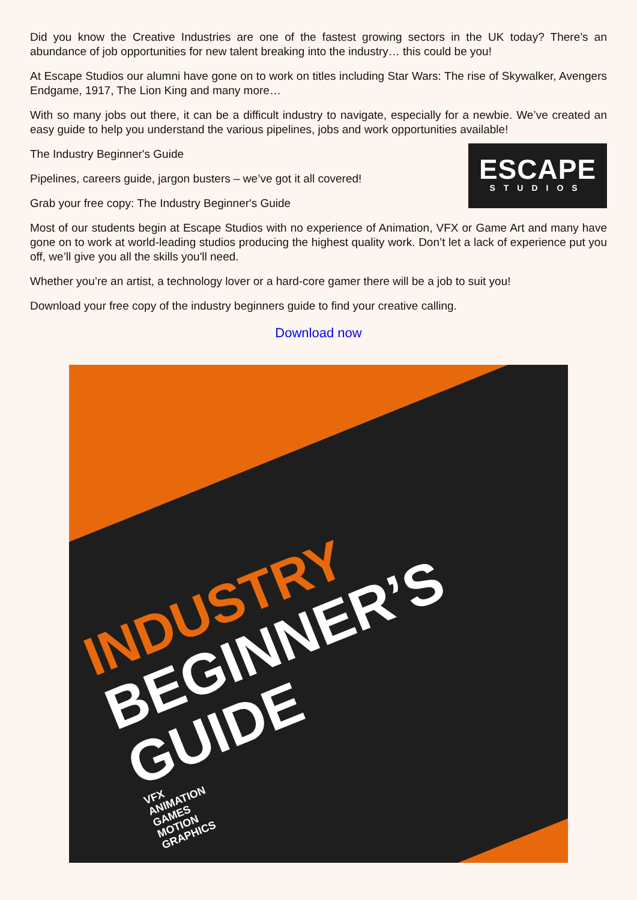Did you know the Creative Industries are one of the fastest growing sectors in the UK today? There’s an abundance of job opportunities for new talent breaking into the industry… this could be you!
At Escape Studios our alumni have gone on to work on titles including Star Wars: The rise of Skywalker, Avengers Endgame, 1917, The Lion King and many more…
With so many jobs out there, it can be a difficult industry to navigate, especially for a newbie. We’ve created an easy guide to help you understand the various pipelines, jobs and work opportunities available!
The Industry Beginner's Guide
Pipelines, careers guide, jargon busters – we’ve got it all covered!
Grab your free copy: The Industry Beginner's Guide
ESCAPE
STUDIOS
Most of our students begin at Escape Studios with no experience of Animation, VFX or Game Art and many have gone on to work at world-leading studios producing the highest quality work. Don’t let a lack of experience put you off, we’ll give you all the skills you'll need.
Whether you’re an artist, a technology lover or a hard-core gamer there will be a job to suit you!
Download your free copy of the industry beginners guide to find your creative calling.
Download now
INDUSTRY
BEGINNER’S
GUIDE
VFX
ANIMATION
GAMES
MOTION
GRAPHICS